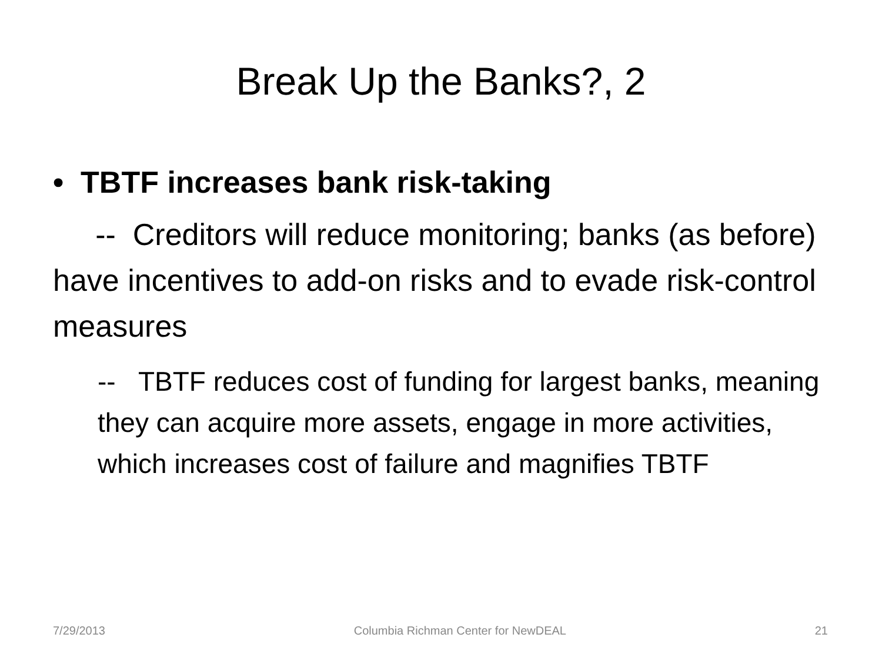Break Up the Banks?, 2
• TBTF increases bank risk-taking
-- Creditors will reduce monitoring; banks (as before) have incentives to add-on risks and to evade risk-control measures
-- TBTF reduces cost of funding for largest banks, meaning they can acquire more assets, engage in more activities, which increases cost of failure and magnifies TBTF
7/29/2013 Columbia Richman Center for NewDEAL 21